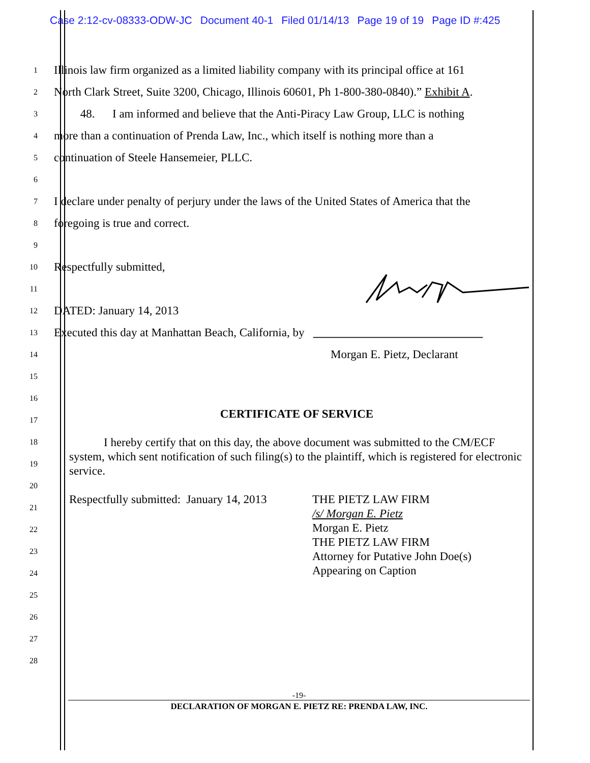Case 2:12-cv-08333-ODW-JC Document 40-1 Filed 01/14/13 Page 19 of 19 Page ID #:425
1
Illinois law firm organized as a limited liability company with its principal office at 161
2
North Clark Street, Suite 3200, Chicago, Illinois 60601, Ph 1-800-380-0840).” Exhibit A.
3
48. I am informed and believe that the Anti-Piracy Law Group, LLC is nothing
4
more than a continuation of Prenda Law, Inc., which itself is nothing more than a
5
continuation of Steele Hansemeier, PLLC.
6
7
I declare under penalty of perjury under the laws of the United States of America that the
8
foregoing is true and correct.
9
10
Respectfully submitted,
11
12
DATED: January 14, 2013
13
Executed this day at Manhattan Beach, California, by _____________________________
14
Morgan E. Pietz, Declarant
15
16
17
18
19
20
21
22
23
24
25
26
27
28
CERTIFICATE OF SERVICE
I hereby certify that on this day, the above document was submitted to the CM/ECF system, which sent notification of such filing(s) to the plaintiff, which is registered for electronic service.
Respectfully submitted: January 14, 2013
THE PIETZ LAW FIRM
/s/ Morgan E. Pietz
Morgan E. Pietz
THE PIETZ LAW FIRM
Attorney for Putative John Doe(s)
Appearing on Caption
-19-
DECLARATION OF MORGAN E. PIETZ RE: PRENDA LAW, INC.